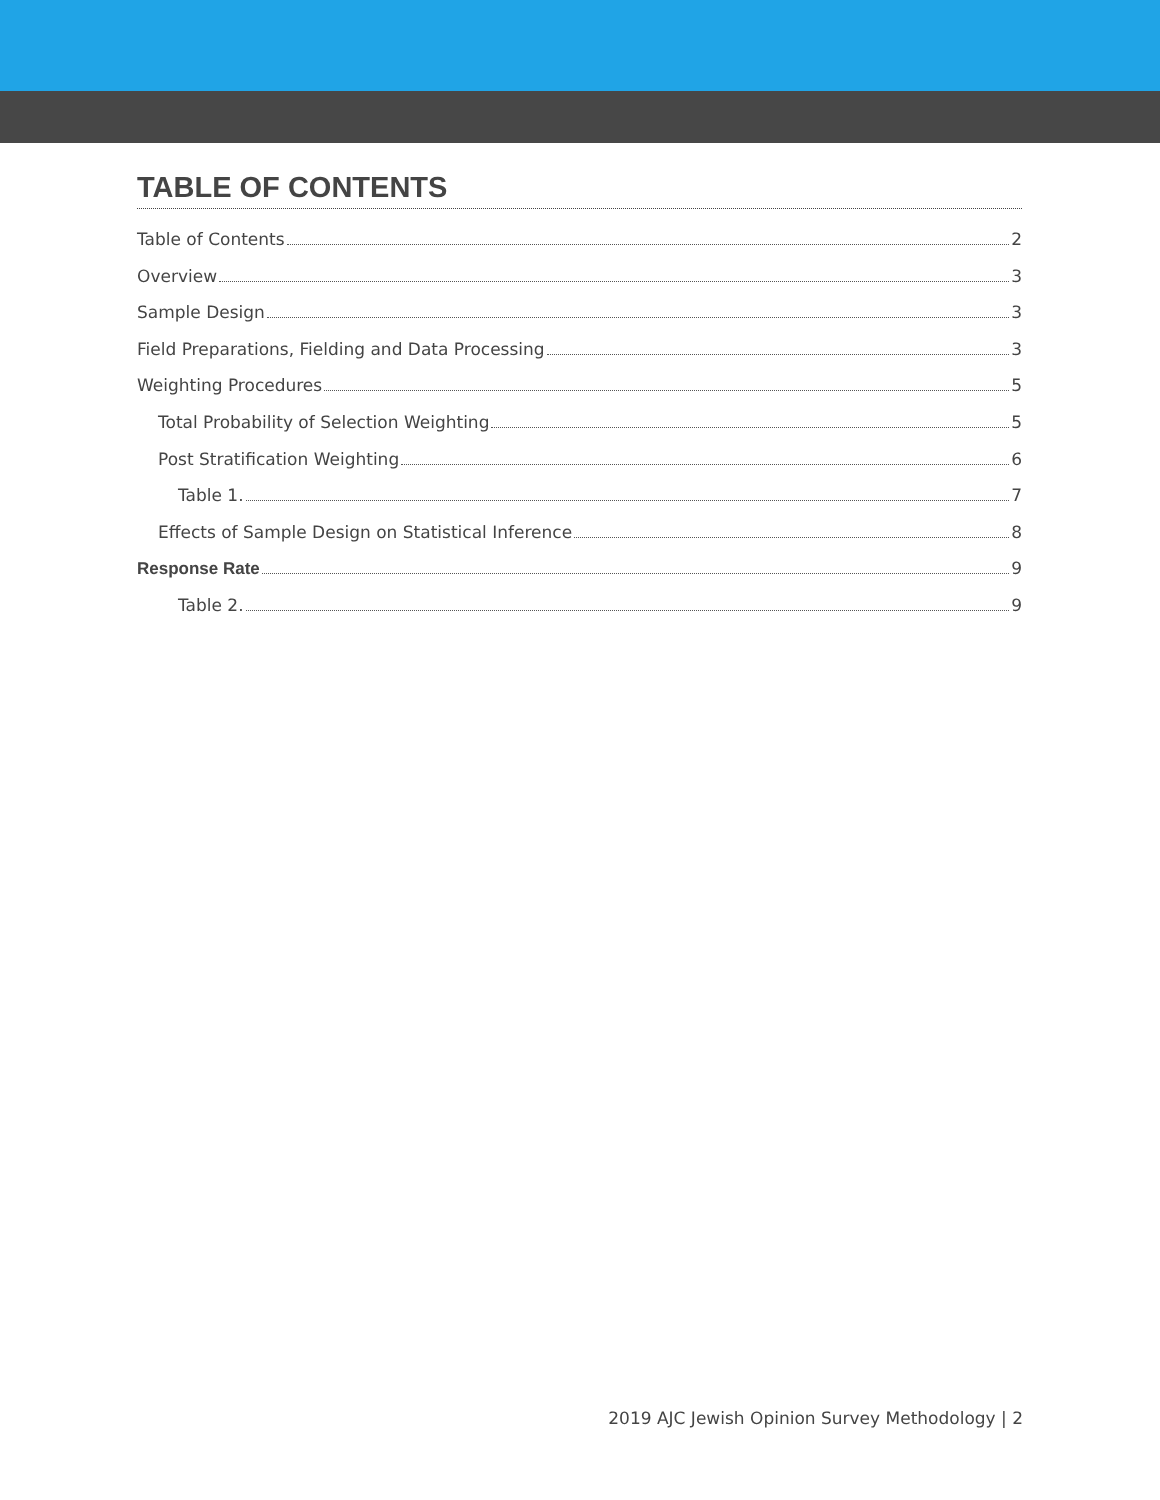TABLE OF CONTENTS
Table of Contents 2
Overview 3
Sample Design 3
Field Preparations, Fielding and Data Processing 3
Weighting Procedures 5
Total Probability of Selection Weighting 5
Post Stratification Weighting 6
Table 1. 7
Effects of Sample Design on Statistical Inference 8
Response Rate 9
Table 2. 9
2019 AJC Jewish Opinion Survey Methodology | 2